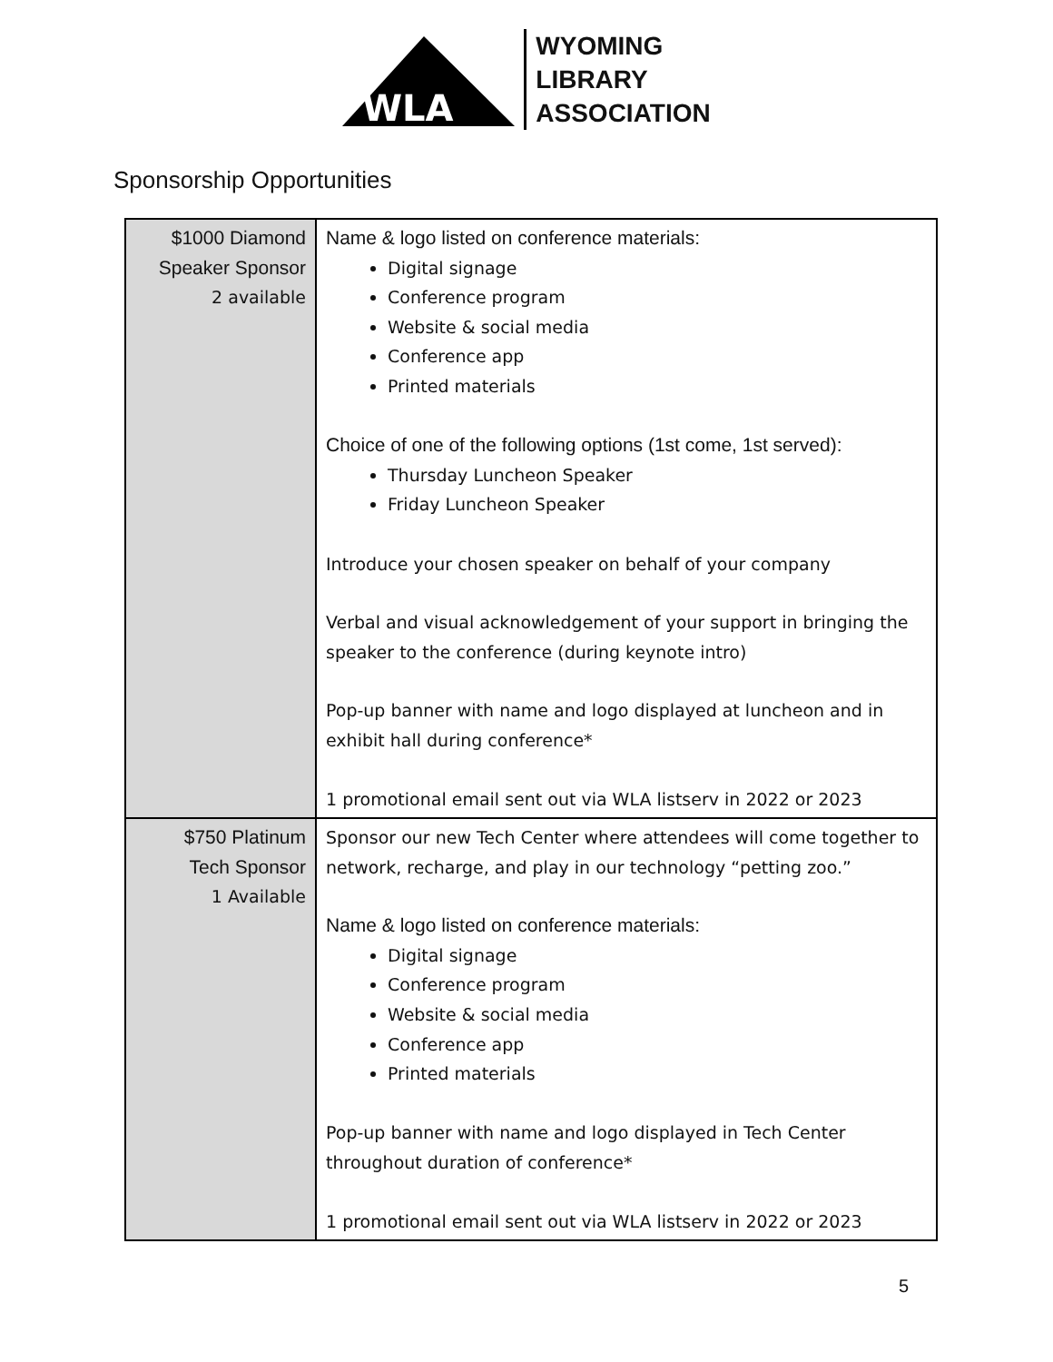WLA
WYOMING
LIBRARY
ASSOCIATION
Sponsorship Opportunities
| $1000 Diamond Speaker Sponsor 2 available | Name & logo listed on conference materials: Digital signage Conference program Website & social media Conference app Printed materials Choice of one of the following options (1st come, 1st served): Thursday Luncheon Speaker Friday Luncheon Speaker Introduce your chosen speaker on behalf of your company Verbal and visual acknowledgement of your support in bringing the speaker to the conference (during keynote intro) Pop-up banner with name and logo displayed at luncheon and in exhibit hall during conference* 1 promotional email sent out via WLA listserv in 2022 or 2023 |
| $750 Platinum Tech Sponsor 1 Available | Sponsor our new Tech Center where attendees will come together to network, recharge, and play in our technology “petting zoo.” Name & logo listed on conference materials: Digital signage Conference program Website & social media Conference app Printed materials Pop-up banner with name and logo displayed in Tech Center throughout duration of conference* 1 promotional email sent out via WLA listserv in 2022 or 2023 |
5